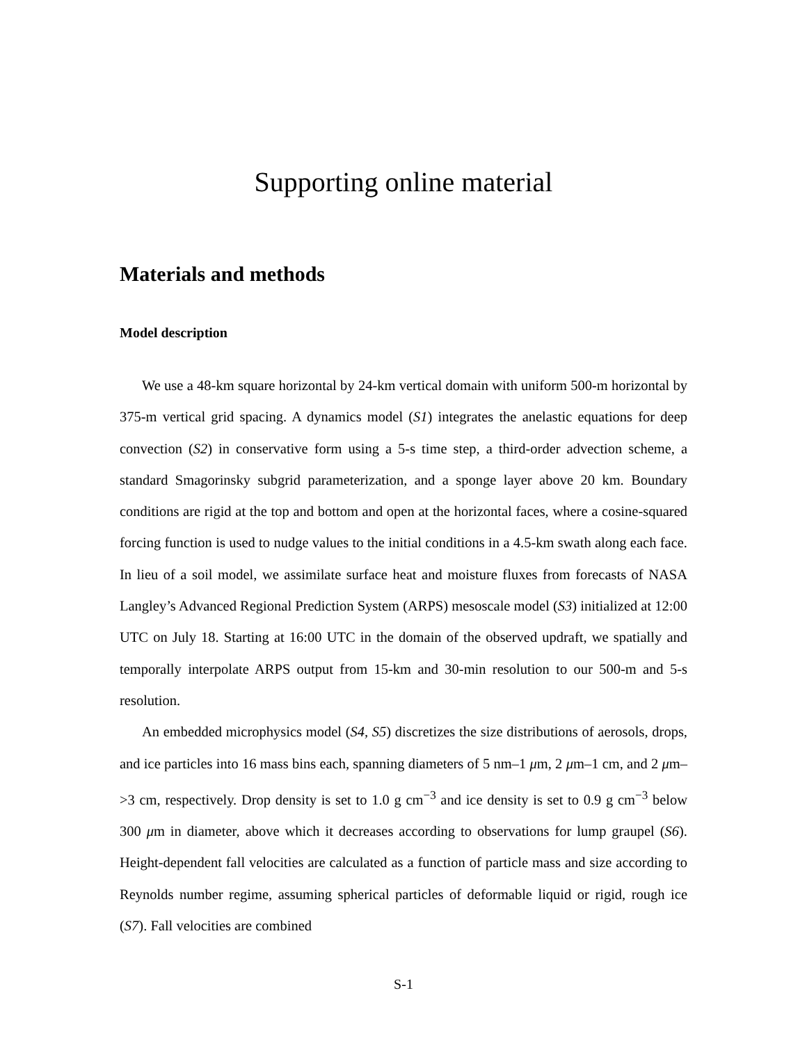Supporting online material
Materials and methods
Model description
We use a 48-km square horizontal by 24-km vertical domain with uniform 500-m horizontal by 375-m vertical grid spacing. A dynamics model (S1) integrates the anelastic equations for deep convection (S2) in conservative form using a 5-s time step, a third-order advection scheme, a standard Smagorinsky subgrid parameterization, and a sponge layer above 20 km. Boundary conditions are rigid at the top and bottom and open at the horizontal faces, where a cosine-squared forcing function is used to nudge values to the initial conditions in a 4.5-km swath along each face. In lieu of a soil model, we assimilate surface heat and moisture fluxes from forecasts of NASA Langley’s Advanced Regional Prediction System (ARPS) mesoscale model (S3) initialized at 12:00 UTC on July 18. Starting at 16:00 UTC in the domain of the observed updraft, we spatially and temporally interpolate ARPS output from 15-km and 30-min resolution to our 500-m and 5-s resolution.
An embedded microphysics model (S4, S5) discretizes the size distributions of aerosols, drops, and ice particles into 16 mass bins each, spanning diameters of 5 nm–1 μm, 2 μm–1 cm, and 2 μm–>3 cm, respectively. Drop density is set to 1.0 g cm<sup>−3</sup> and ice density is set to 0.9 g cm<sup>−3</sup> below 300 μm in diameter, above which it decreases according to observations for lump graupel (S6). Height-dependent fall velocities are calculated as a function of particle mass and size according to Reynolds number regime, assuming spherical particles of deformable liquid or rigid, rough ice (S7). Fall velocities are combined
S-1